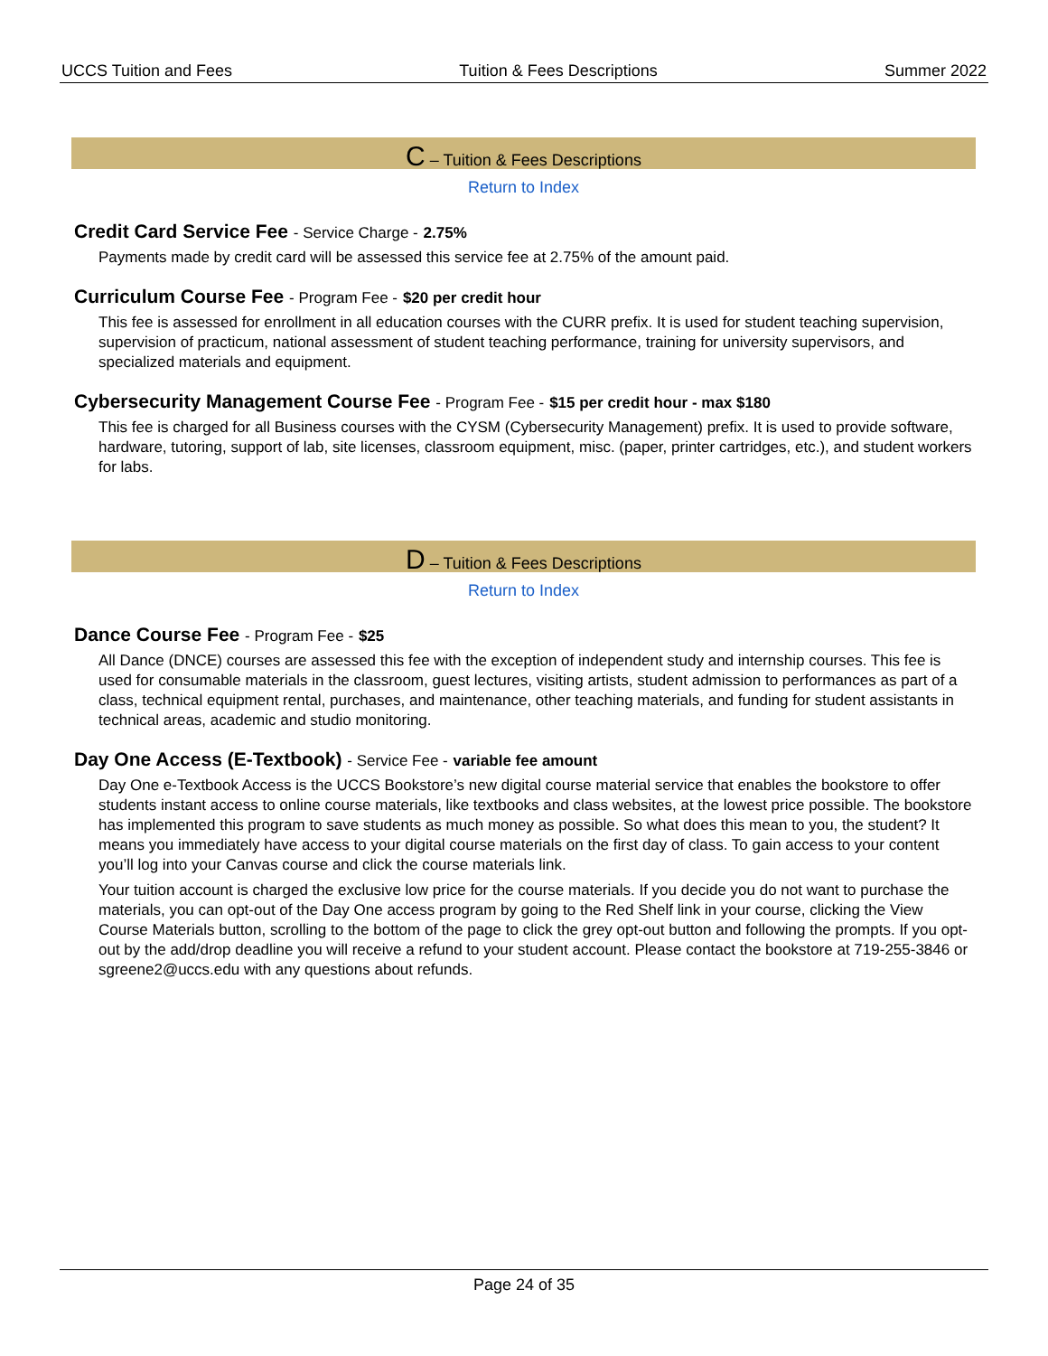UCCS Tuition and Fees Tuition & Fees Descriptions Summer 2022
C – Tuition & Fees Descriptions
Return to Index
Credit Card Service Fee - Service Charge - 2.75%
Payments made by credit card will be assessed this service fee at 2.75% of the amount paid.
Curriculum Course Fee - Program Fee - $20 per credit hour
This fee is assessed for enrollment in all education courses with the CURR prefix. It is used for student teaching supervision, supervision of practicum, national assessment of student teaching performance, training for university supervisors, and specialized materials and equipment.
Cybersecurity Management Course Fee - Program Fee - $15 per credit hour - max $180
This fee is charged for all Business courses with the CYSM (Cybersecurity Management) prefix. It is used to provide software, hardware, tutoring, support of lab, site licenses, classroom equipment, misc. (paper, printer cartridges, etc.), and student workers for labs.
D – Tuition & Fees Descriptions
Return to Index
Dance Course Fee - Program Fee - $25
All Dance (DNCE) courses are assessed this fee with the exception of independent study and internship courses. This fee is used for consumable materials in the classroom, guest lectures, visiting artists, student admission to performances as part of a class, technical equipment rental, purchases, and maintenance, other teaching materials, and funding for student assistants in technical areas, academic and studio monitoring.
Day One Access (E-Textbook) - Service Fee - variable fee amount
Day One e-Textbook Access is the UCCS Bookstore’s new digital course material service that enables the bookstore to offer students instant access to online course materials, like textbooks and class websites, at the lowest price possible. The bookstore has implemented this program to save students as much money as possible. So what does this mean to you, the student? It means you immediately have access to your digital course materials on the first day of class. To gain access to your content you’ll log into your Canvas course and click the course materials link.
Your tuition account is charged the exclusive low price for the course materials. If you decide you do not want to purchase the materials, you can opt-out of the Day One access program by going to the Red Shelf link in your course, clicking the View Course Materials button, scrolling to the bottom of the page to click the grey opt-out button and following the prompts. If you opt-out by the add/drop deadline you will receive a refund to your student account. Please contact the bookstore at 719-255-3846 or sgreene2@uccs.edu with any questions about refunds.
Page 24 of 35